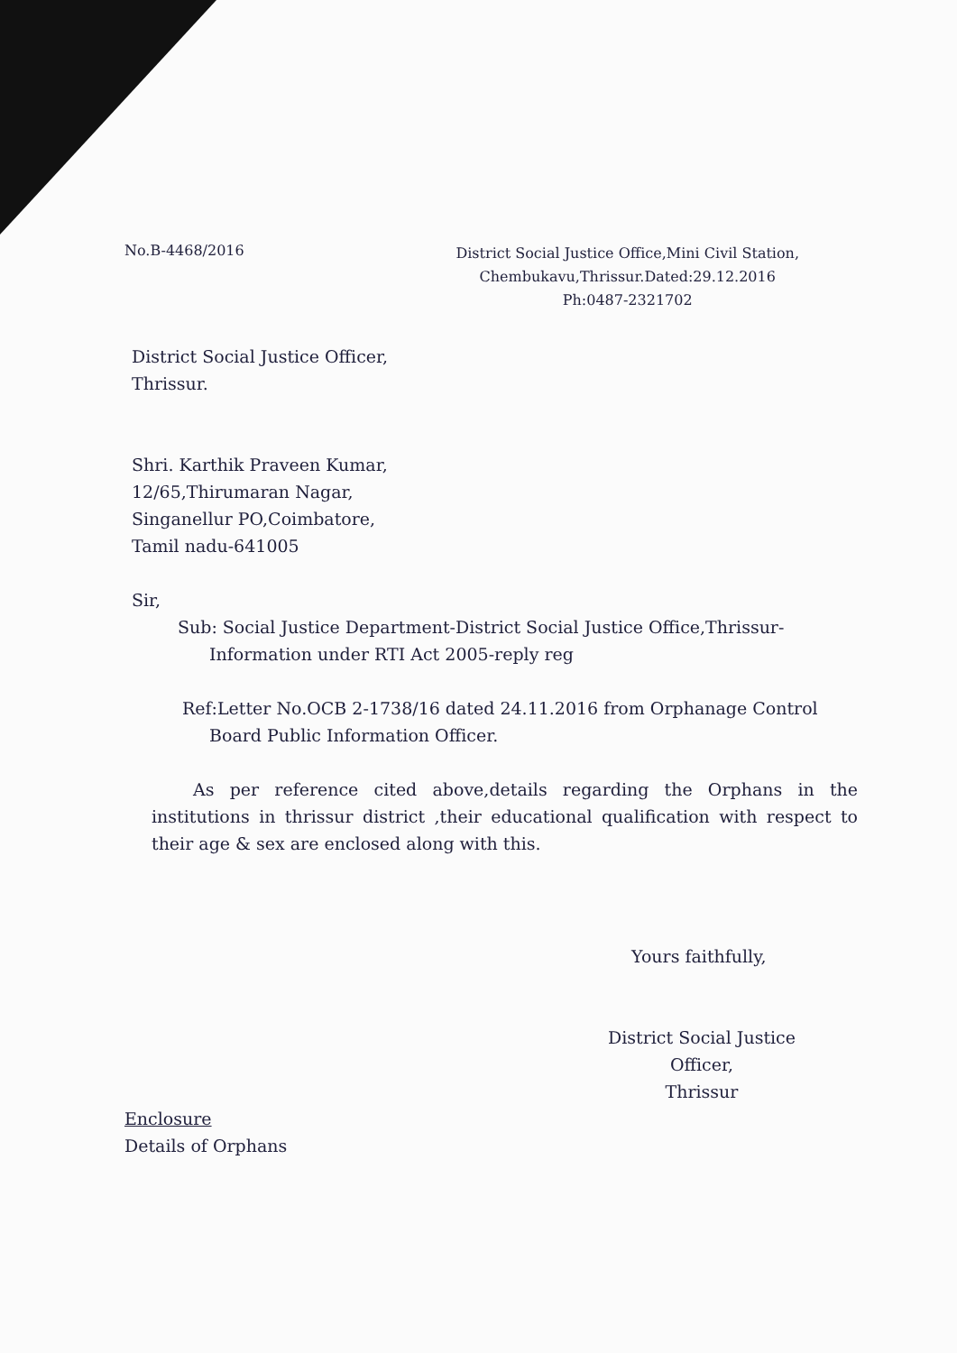No.B-4468/2016
District Social Justice Office,Mini Civil Station,
Chembukavu,Thrissur.Dated:29.12.2016
Ph:0487-2321702
District Social Justice Officer,
Thrissur.
Shri. Karthik Praveen Kumar,
12/65,Thirumaran Nagar,
Singanellur PO,Coimbatore,
Tamil nadu-641005
Sir,
Sub: Social Justice Department-District Social Justice Office,Thrissur-
Information under RTI Act 2005-reply reg
Ref:Letter No.OCB 2-1738/16 dated 24.11.2016 from Orphanage Control
Board Public Information Officer.
As per reference cited above,details regarding the Orphans in the institutions in thrissur district ,their educational qualification with respect to their age & sex are enclosed along with this.
Yours faithfully,
District Social Justice Officer,
Thrissur
Enclosure
Details of Orphans